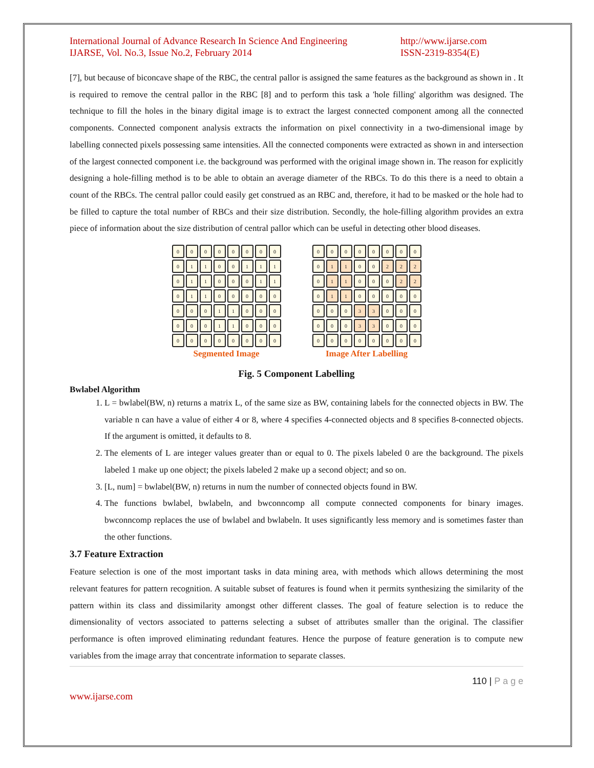International Journal of Advance Research In Science And Engineering
IJARSE, Vol. No.3, Issue No.2, February 2014
http://www.ijarse.com
ISSN-2319-8354(E)
[7], but because of biconcave shape of the RBC, the central pallor is assigned the same features as the background as shown in . It is required to remove the central pallor in the RBC [8] and to perform this task a 'hole filling' algorithm was designed. The technique to fill the holes in the binary digital image is to extract the largest connected component among all the connected components. Connected component analysis extracts the information on pixel connectivity in a two-dimensional image by labelling connected pixels possessing same intensities. All the connected components were extracted as shown in and intersection of the largest connected component i.e. the background was performed with the original image shown in. The reason for explicitly designing a hole-filling method is to be able to obtain an average diameter of the RBCs. To do this there is a need to obtain a count of the RBCs. The central pallor could easily get construed as an RBC and, therefore, it had to be masked or the hole had to be filled to capture the total number of RBCs and their size distribution. Secondly, the hole-filling algorithm provides an extra piece of information about the size distribution of central pallor which can be useful in detecting other blood diseases.
| 0 | 0 | 0 | 0 | 0 | 0 | 0 | 0 |
| 0 | 1 | 1 | 0 | 0 | 1 | 1 | 1 |
| 0 | 1 | 1 | 0 | 0 | 0 | 1 | 1 |
| 0 | 1 | 1 | 0 | 0 | 0 | 0 | 0 |
| 0 | 0 | 0 | 1 | 1 | 0 | 0 | 0 |
| 0 | 0 | 0 | 1 | 1 | 0 | 0 | 0 |
| 0 | 0 | 0 | 0 | 0 | 0 | 0 | 0 |
Segmented Image
| 0 | 0 | 0 | 0 | 0 | 0 | 0 | 0 |
| 0 | 1 | 1 | 0 | 0 | 2 | 2 | 2 |
| 0 | 1 | 1 | 0 | 0 | 0 | 2 | 2 |
| 0 | 1 | 1 | 0 | 0 | 0 | 0 | 0 |
| 0 | 0 | 0 | 3 | 3 | 0 | 0 | 0 |
| 0 | 0 | 0 | 3 | 3 | 0 | 0 | 0 |
| 0 | 0 | 0 | 0 | 0 | 0 | 0 | 0 |
Image After Labelling
Fig. 5 Component Labelling
Bwlabel Algorithm
1. L = bwlabel(BW, n) returns a matrix L, of the same size as BW, containing labels for the connected objects in BW. The variable n can have a value of either 4 or 8, where 4 specifies 4-connected objects and 8 specifies 8-connected objects. If the argument is omitted, it defaults to 8.
2. The elements of L are integer values greater than or equal to 0. The pixels labeled 0 are the background. The pixels labeled 1 make up one object; the pixels labeled 2 make up a second object; and so on.
3. [L, num] = bwlabel(BW, n) returns in num the number of connected objects found in BW.
4. The functions bwlabel, bwlabeln, and bwconncomp all compute connected components for binary images. bwconncomp replaces the use of bwlabel and bwlabeln. It uses significantly less memory and is sometimes faster than the other functions.
3.7 Feature Extraction
Feature selection is one of the most important tasks in data mining area, with methods which allows determining the most relevant features for pattern recognition. A suitable subset of features is found when it permits synthesizing the similarity of the pattern within its class and dissimilarity amongst other different classes. The goal of feature selection is to reduce the dimensionality of vectors associated to patterns selecting a subset of attributes smaller than the original. The classifier performance is often improved eliminating redundant features. Hence the purpose of feature generation is to compute new variables from the image array that concentrate information to separate classes.
110 | P a g e
www.ijarse.com